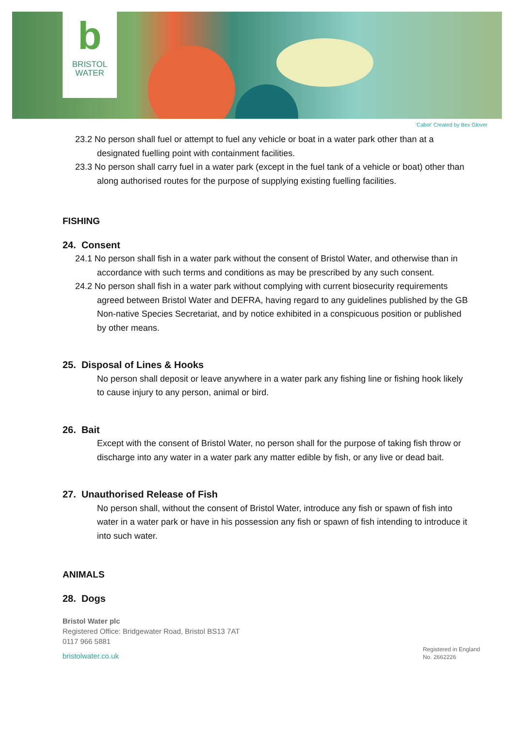b
BRISTOL
WATER
'Cabot' Created by Bex Glover
23.2 No person shall fuel or attempt to fuel any vehicle or boat in a water park other than at a designated fuelling point with containment facilities.
23.3 No person shall carry fuel in a water park (except in the fuel tank of a vehicle or boat) other than along authorised routes for the purpose of supplying existing fuelling facilities.
FISHING
24. Consent
24.1 No person shall fish in a water park without the consent of Bristol Water, and otherwise than in accordance with such terms and conditions as may be prescribed by any such consent.
24.2 No person shall fish in a water park without complying with current biosecurity requirements agreed between Bristol Water and DEFRA, having regard to any guidelines published by the GB Non-native Species Secretariat, and by notice exhibited in a conspicuous position or published by other means.
25. Disposal of Lines & Hooks
No person shall deposit or leave anywhere in a water park any fishing line or fishing hook likely to cause injury to any person, animal or bird.
26. Bait
Except with the consent of Bristol Water, no person shall for the purpose of taking fish throw or discharge into any water in a water park any matter edible by fish, or any live or dead bait.
27. Unauthorised Release of Fish
No person shall, without the consent of Bristol Water, introduce any fish or spawn of fish into water in a water park or have in his possession any fish or spawn of fish intending to introduce it into such water.
ANIMALS
28. Dogs
Bristol Water plc
Registered Office: Bridgewater Road, Bristol BS13 7AT
0117 966 5881
bristolwater.co.uk
Registered in England
No. 2662226